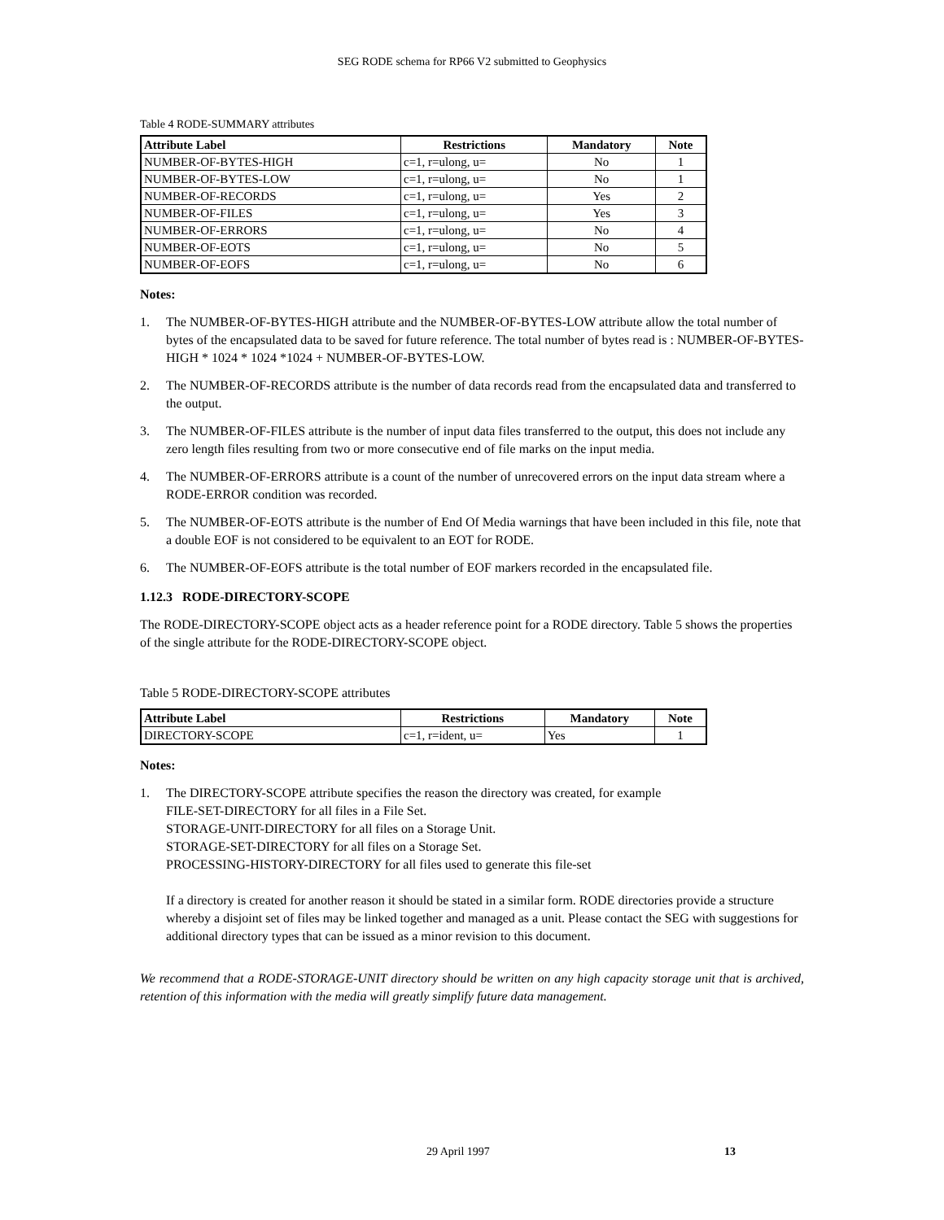SEG RODE schema for RP66 V2 submitted to Geophysics
Table 4 RODE-SUMMARY attributes
| Attribute Label | Restrictions | Mandatory | Note |
| --- | --- | --- | --- |
| NUMBER-OF-BYTES-HIGH | c=1, r=ulong, u= | No | 1 |
| NUMBER-OF-BYTES-LOW | c=1, r=ulong, u= | No | 1 |
| NUMBER-OF-RECORDS | c=1, r=ulong, u= | Yes | 2 |
| NUMBER-OF-FILES | c=1, r=ulong, u= | Yes | 3 |
| NUMBER-OF-ERRORS | c=1, r=ulong, u= | No | 4 |
| NUMBER-OF-EOTS | c=1, r=ulong, u= | No | 5 |
| NUMBER-OF-EOFS | c=1, r=ulong, u= | No | 6 |
Notes:
1. The NUMBER-OF-BYTES-HIGH attribute and the NUMBER-OF-BYTES-LOW attribute allow the total number of bytes of the encapsulated data to be saved for future reference. The total number of bytes read is : NUMBER-OF-BYTES-HIGH * 1024 * 1024 *1024 + NUMBER-OF-BYTES-LOW.
2. The NUMBER-OF-RECORDS attribute is the number of data records read from the encapsulated data and transferred to the output.
3. The NUMBER-OF-FILES attribute is the number of input data files transferred to the output, this does not include any zero length files resulting from two or more consecutive end of file marks on the input media.
4. The NUMBER-OF-ERRORS attribute is a count of the number of unrecovered errors on the input data stream where a RODE-ERROR condition was recorded.
5. The NUMBER-OF-EOTS attribute is the number of End Of Media warnings that have been included in this file, note that a double EOF is not considered to be equivalent to an EOT for RODE.
6. The NUMBER-OF-EOFS attribute is the total number of EOF markers recorded in the encapsulated file.
1.12.3 RODE-DIRECTORY-SCOPE
The RODE-DIRECTORY-SCOPE object acts as a header reference point for a RODE directory. Table 5 shows the properties of the single attribute for the RODE-DIRECTORY-SCOPE object.
Table 5 RODE-DIRECTORY-SCOPE attributes
| Attribute Label | Restrictions | Mandatory | Note |
| --- | --- | --- | --- |
| DIRECTORY-SCOPE | c=1, r=ident, u= | Yes | 1 |
Notes:
1. The DIRECTORY-SCOPE attribute specifies the reason the directory was created, for example
FILE-SET-DIRECTORY for all files in a File Set.
STORAGE-UNIT-DIRECTORY for all files on a Storage Unit.
STORAGE-SET-DIRECTORY for all files on a Storage Set.
PROCESSING-HISTORY-DIRECTORY for all files used to generate this file-set
If a directory is created for another reason it should be stated in a similar form. RODE directories provide a structure whereby a disjoint set of files may be linked together and managed as a unit. Please contact the SEG with suggestions for additional directory types that can be issued as a minor revision to this document.
We recommend that a RODE-STORAGE-UNIT directory should be written on any high capacity storage unit that is archived, retention of this information with the media will greatly simplify future data management.
29 April 1997 13